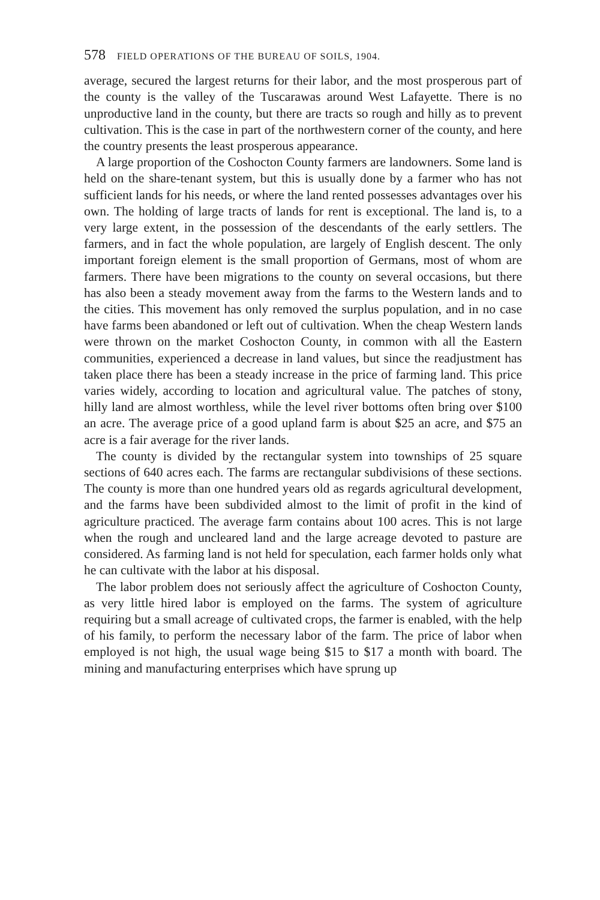578 FIELD OPERATIONS OF THE BUREAU OF SOILS, 1904.
average, secured the largest returns for their labor, and the most prosperous part of the county is the valley of the Tuscarawas around West Lafayette. There is no unproductive land in the county, but there are tracts so rough and hilly as to prevent cultivation. This is the case in part of the northwestern corner of the county, and here the country presents the least prosperous appearance.
A large proportion of the Coshocton County farmers are landowners. Some land is held on the share-tenant system, but this is usually done by a farmer who has not sufficient lands for his needs, or where the land rented possesses advantages over his own. The holding of large tracts of lands for rent is exceptional. The land is, to a very large extent, in the possession of the descendants of the early settlers. The farmers, and in fact the whole population, are largely of English descent. The only important foreign element is the small proportion of Germans, most of whom are farmers. There have been migrations to the county on several occasions, but there has also been a steady movement away from the farms to the Western lands and to the cities. This movement has only removed the surplus population, and in no case have farms been abandoned or left out of cultivation. When the cheap Western lands were thrown on the market Coshocton County, in common with all the Eastern communities, experienced a decrease in land values, but since the readjustment has taken place there has been a steady increase in the price of farming land. This price varies widely, according to location and agricultural value. The patches of stony, hilly land are almost worthless, while the level river bottoms often bring over $100 an acre. The average price of a good upland farm is about $25 an acre, and $75 an acre is a fair average for the river lands.
The county is divided by the rectangular system into townships of 25 square sections of 640 acres each. The farms are rectangular subdivisions of these sections. The county is more than one hundred years old as regards agricultural development, and the farms have been subdivided almost to the limit of profit in the kind of agriculture practiced. The average farm contains about 100 acres. This is not large when the rough and uncleared land and the large acreage devoted to pasture are considered. As farming land is not held for speculation, each farmer holds only what he can cultivate with the labor at his disposal.
The labor problem does not seriously affect the agriculture of Coshocton County, as very little hired labor is employed on the farms. The system of agriculture requiring but a small acreage of cultivated crops, the farmer is enabled, with the help of his family, to perform the necessary labor of the farm. The price of labor when employed is not high, the usual wage being $15 to $17 a month with board. The mining and manufacturing enterprises which have sprung up